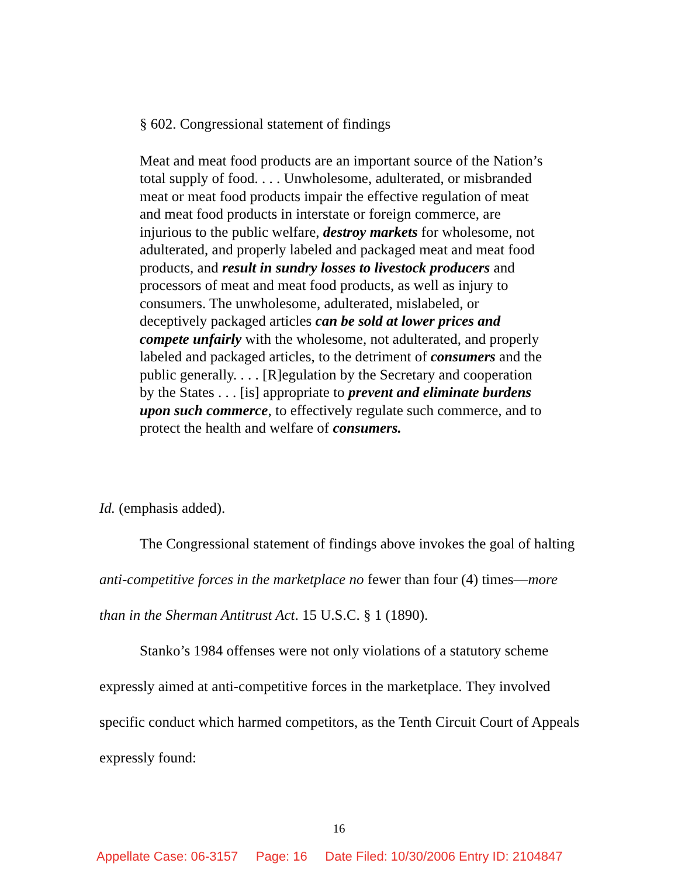§ 602. Congressional statement of findings
Meat and meat food products are an important source of the Nation’s total supply of food. . . . Unwholesome, adulterated, or misbranded meat or meat food products impair the effective regulation of meat and meat food products in interstate or foreign commerce, are injurious to the public welfare, destroy markets for wholesome, not adulterated, and properly labeled and packaged meat and meat food products, and result in sundry losses to livestock producers and processors of meat and meat food products, as well as injury to consumers. The unwholesome, adulterated, mislabeled, or deceptively packaged articles can be sold at lower prices and compete unfairly with the wholesome, not adulterated, and properly labeled and packaged articles, to the detriment of consumers and the public generally. . . . [R]egulation by the Secretary and cooperation by the States . . . [is] appropriate to prevent and eliminate burdens upon such commerce, to effectively regulate such commerce, and to protect the health and welfare of consumers.
Id. (emphasis added).
The Congressional statement of findings above invokes the goal of halting anti-competitive forces in the marketplace no fewer than four (4) times—more than in the Sherman Antitrust Act. 15 U.S.C. § 1 (1890).
Stanko’s 1984 offenses were not only violations of a statutory scheme expressly aimed at anti-competitive forces in the marketplace. They involved specific conduct which harmed competitors, as the Tenth Circuit Court of Appeals expressly found:
16
Appellate Case: 06-3157 Page: 16 Date Filed: 10/30/2006 Entry ID: 2104847